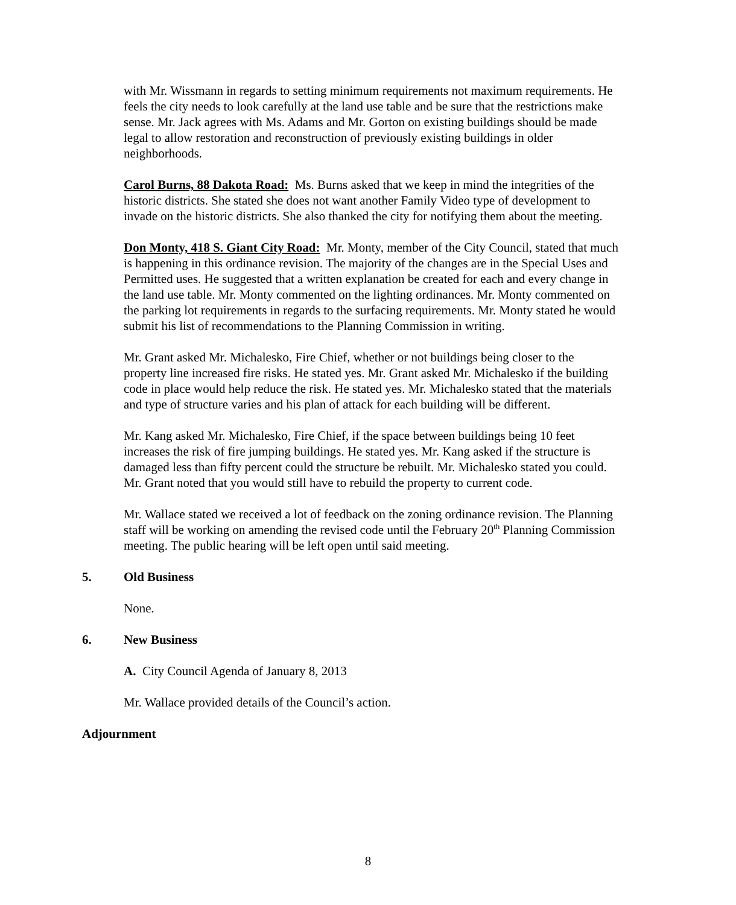with Mr. Wissmann in regards to setting minimum requirements not maximum requirements. He feels the city needs to look carefully at the land use table and be sure that the restrictions make sense. Mr. Jack agrees with Ms. Adams and Mr. Gorton on existing buildings should be made legal to allow restoration and reconstruction of previously existing buildings in older neighborhoods.
Carol Burns, 88 Dakota Road: Ms. Burns asked that we keep in mind the integrities of the historic districts. She stated she does not want another Family Video type of development to invade on the historic districts. She also thanked the city for notifying them about the meeting.
Don Monty, 418 S. Giant City Road: Mr. Monty, member of the City Council, stated that much is happening in this ordinance revision. The majority of the changes are in the Special Uses and Permitted uses. He suggested that a written explanation be created for each and every change in the land use table. Mr. Monty commented on the lighting ordinances. Mr. Monty commented on the parking lot requirements in regards to the surfacing requirements. Mr. Monty stated he would submit his list of recommendations to the Planning Commission in writing.
Mr. Grant asked Mr. Michalesko, Fire Chief, whether or not buildings being closer to the property line increased fire risks. He stated yes. Mr. Grant asked Mr. Michalesko if the building code in place would help reduce the risk. He stated yes. Mr. Michalesko stated that the materials and type of structure varies and his plan of attack for each building will be different.
Mr. Kang asked Mr. Michalesko, Fire Chief, if the space between buildings being 10 feet increases the risk of fire jumping buildings. He stated yes. Mr. Kang asked if the structure is damaged less than fifty percent could the structure be rebuilt. Mr. Michalesko stated you could. Mr. Grant noted that you would still have to rebuild the property to current code.
Mr. Wallace stated we received a lot of feedback on the zoning ordinance revision. The Planning staff will be working on amending the revised code until the February 20<sup>th</sup> Planning Commission meeting. The public hearing will be left open until said meeting.
5. Old Business
None.
6. New Business
A. City Council Agenda of January 8, 2013
Mr. Wallace provided details of the Council’s action.
Adjournment
8